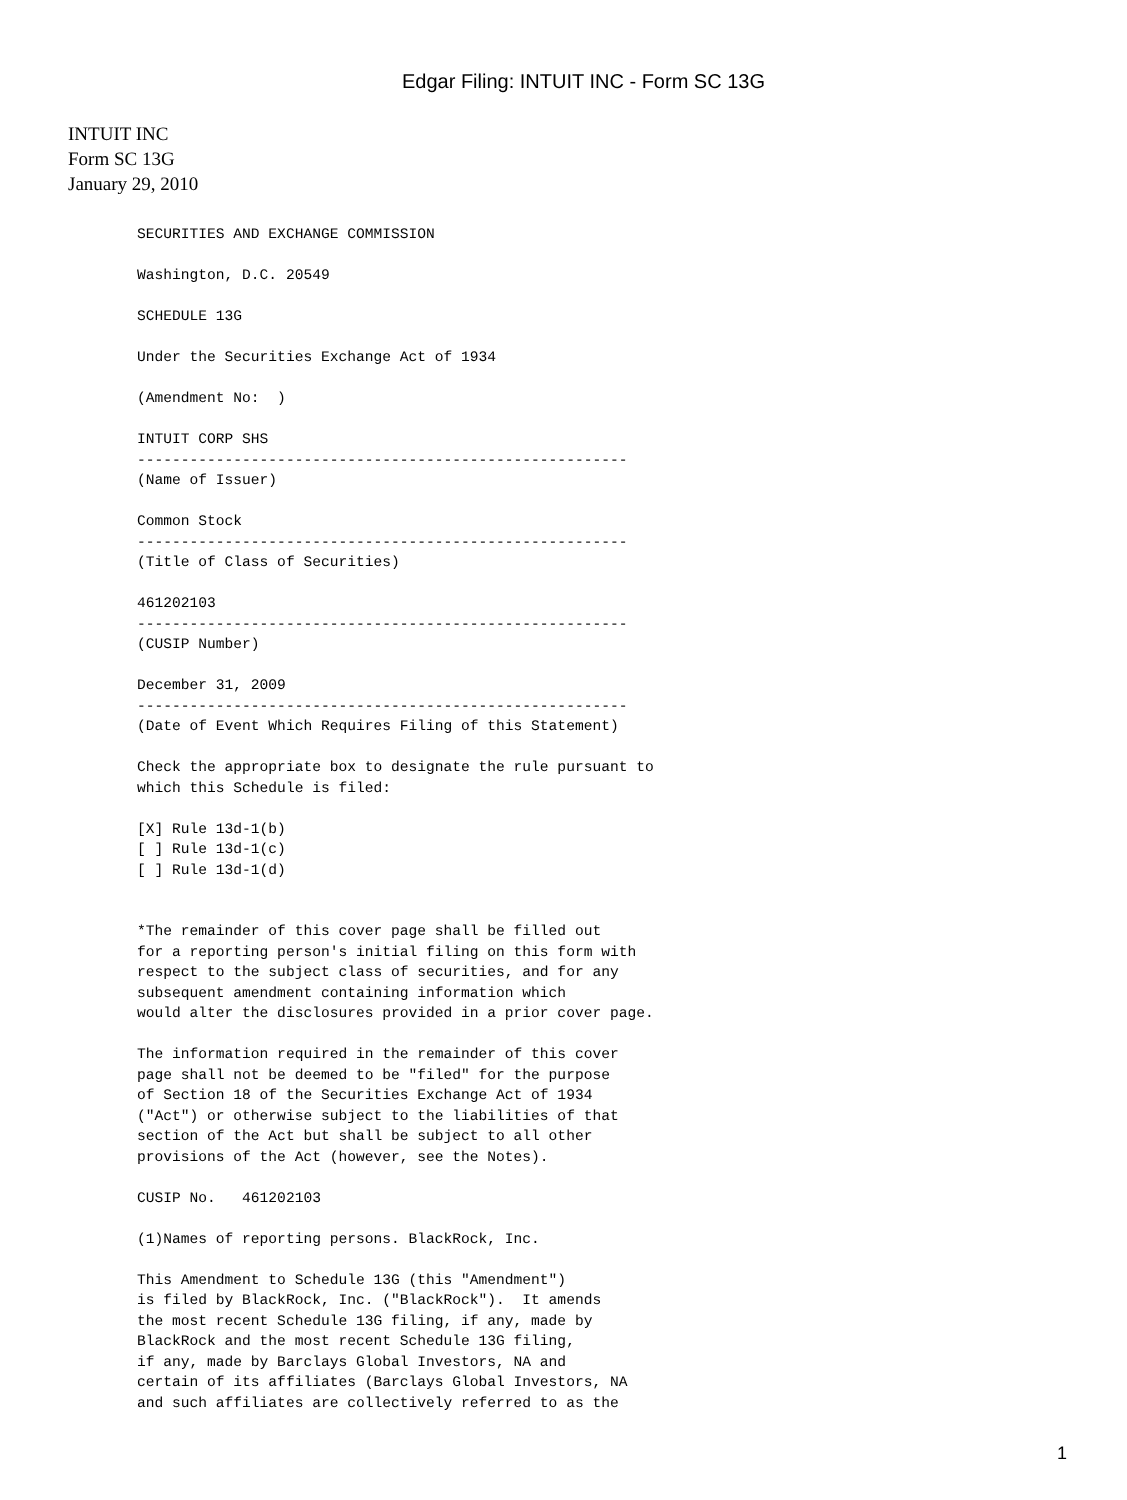Edgar Filing: INTUIT INC - Form SC 13G
INTUIT INC
Form SC 13G
January 29, 2010
SECURITIES AND EXCHANGE COMMISSION

Washington, D.C. 20549

SCHEDULE 13G

Under the Securities Exchange Act of 1934

(Amendment No:  )

INTUIT CORP SHS
--------------------------------------------------------
(Name of Issuer)

Common Stock
--------------------------------------------------------
(Title of Class of Securities)

461202103
--------------------------------------------------------
(CUSIP Number)

December 31, 2009
--------------------------------------------------------
(Date of Event Which Requires Filing of this Statement)

Check the appropriate box to designate the rule pursuant to
which this Schedule is filed:

[X] Rule 13d-1(b)
[ ] Rule 13d-1(c)
[ ] Rule 13d-1(d)


*The remainder of this cover page shall be filled out
for a reporting person's initial filing on this form with
respect to the subject class of securities, and for any
subsequent amendment containing information which
would alter the disclosures provided in a prior cover page.

The information required in the remainder of this cover
page shall not be deemed to be "filed" for the purpose
of Section 18 of the Securities Exchange Act of 1934
("Act") or otherwise subject to the liabilities of that
section of the Act but shall be subject to all other
provisions of the Act (however, see the Notes).

CUSIP No.   461202103

(1)Names of reporting persons. BlackRock, Inc.

This Amendment to Schedule 13G (this "Amendment")
is filed by BlackRock, Inc. ("BlackRock").  It amends
the most recent Schedule 13G filing, if any, made by
BlackRock and the most recent Schedule 13G filing,
if any, made by Barclays Global Investors, NA and
certain of its affiliates (Barclays Global Investors, NA
and such affiliates are collectively referred to as the
1